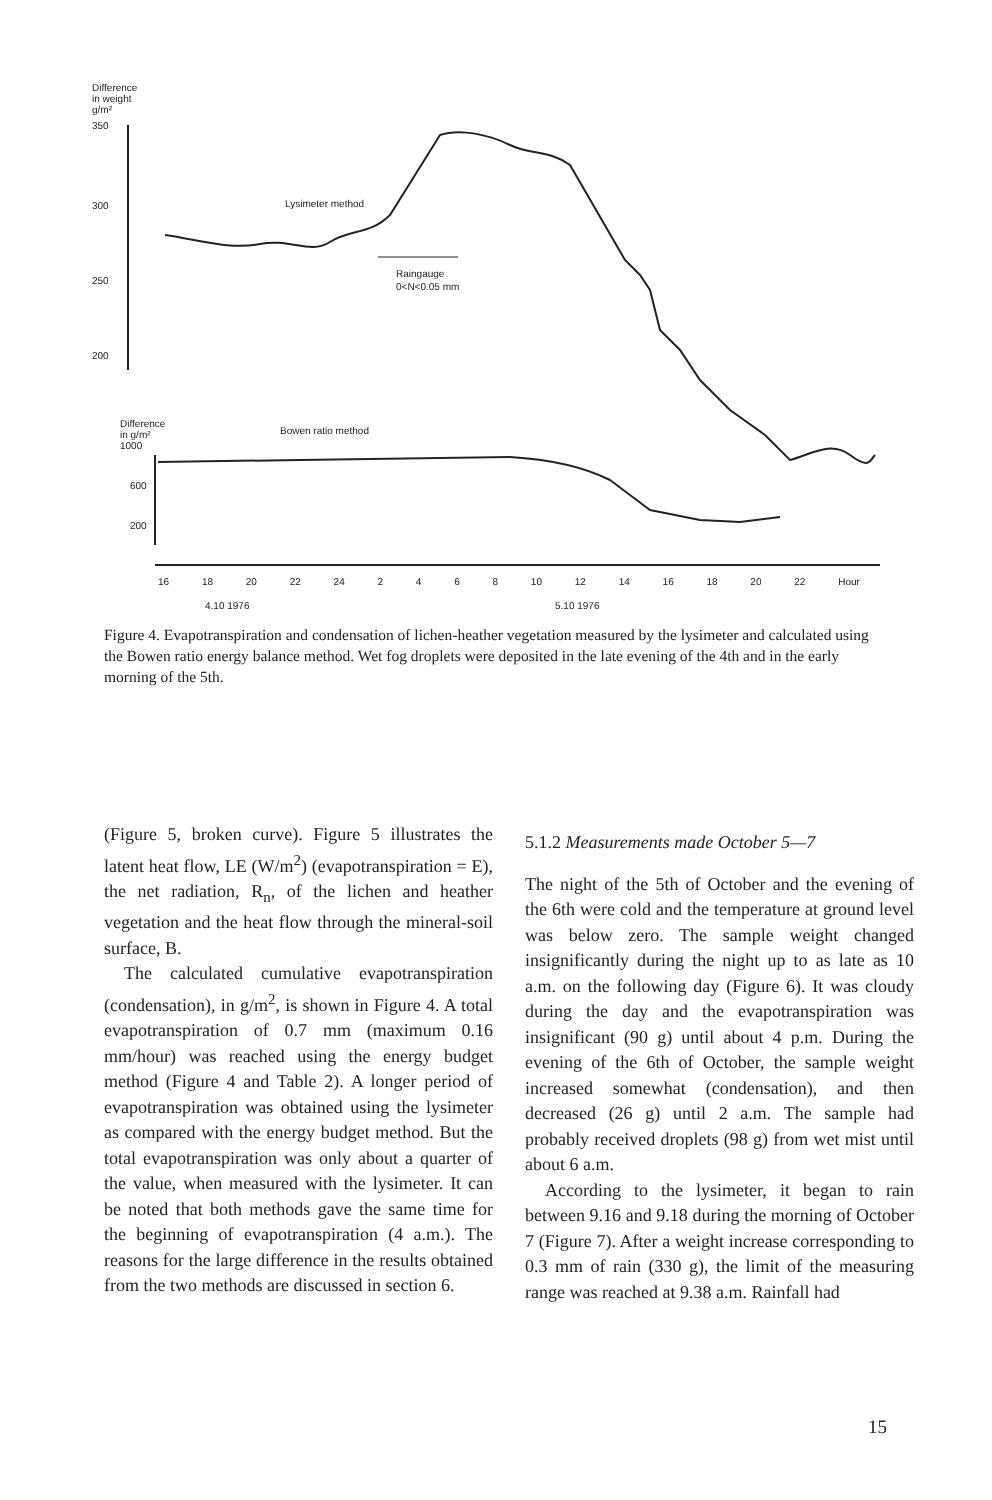Difference
in weight
g/m²
350
300
250
200
Lysimeter method
Raingauge
0<N<0.05 mm
Difference
in g/m²
1000
Bowen ratio method
600
200
16 18 20 22 24 2 4 6 8 10 12 14 16 18 20 22 Hour
4.10 1976 5.10 1976
Figure 4. Evapotranspiration and condensation of lichen-heather vegetation measured by the lysimeter and calculated using the Bowen ratio energy balance method. Wet fog droplets were deposited in the late evening of the 4th and in the early morning of the 5th.
(Figure 5, broken curve). Figure 5 illustrates the latent heat flow, LE (W/m<sup>2</sup>) (evapotranspiration = E), the net radiation, R<sub>n</sub>, of the lichen and heather vegetation and the heat flow through the mineral-soil surface, B.
The calculated cumulative evapotranspiration (condensation), in g/m<sup>2</sup>, is shown in Figure 4. A total evapotranspiration of 0.7 mm (maximum 0.16 mm/hour) was reached using the energy budget method (Figure 4 and Table 2). A longer period of evapotranspiration was obtained using the lysimeter as compared with the energy budget method. But the total evapotranspiration was only about a quarter of the value, when measured with the lysimeter. It can be noted that both methods gave the same time for the beginning of evapotranspiration (4 a.m.). The reasons for the large difference in the results obtained from the two methods are discussed in section 6.
5.1.2 Measurements made October 5—7
The night of the 5th of October and the evening of the 6th were cold and the temperature at ground level was below zero. The sample weight changed insignificantly during the night up to as late as 10 a.m. on the following day (Figure 6). It was cloudy during the day and the evapotranspiration was insignificant (90 g) until about 4 p.m. During the evening of the 6th of October, the sample weight increased somewhat (condensation), and then decreased (26 g) until 2 a.m. The sample had probably received droplets (98 g) from wet mist until about 6 a.m.
According to the lysimeter, it began to rain between 9.16 and 9.18 during the morning of October 7 (Figure 7). After a weight increase corresponding to 0.3 mm of rain (330 g), the limit of the measuring range was reached at 9.38 a.m. Rainfall had
15